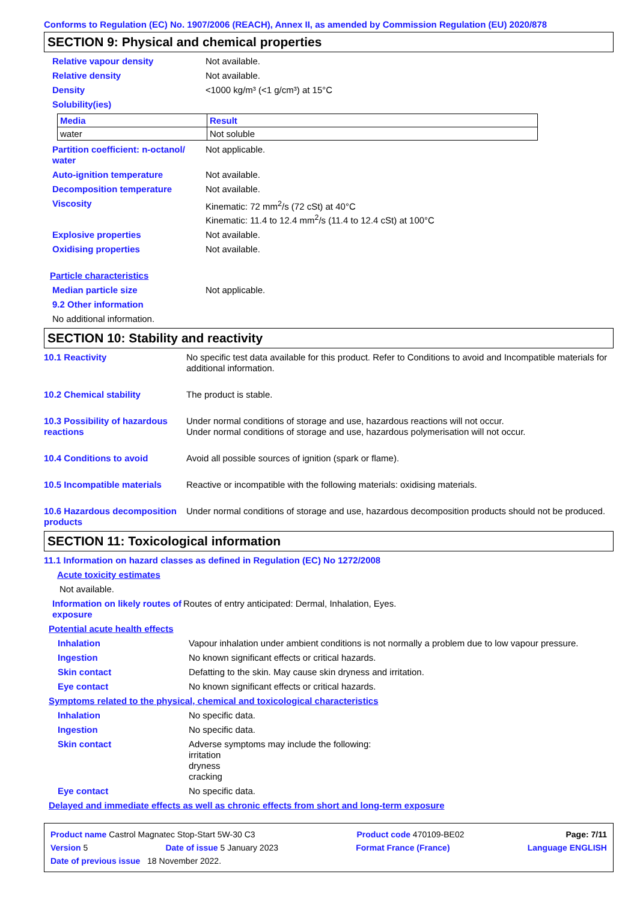Conforms to Regulation (EC) No. 1907/2006 (REACH), Annex II, as amended by Commission Regulation (EU) 2020/878
SECTION 9: Physical and chemical properties
Relative vapour density Not available.
Relative density Not available.
Density <1000 kg/m³ (<1 g/cm³) at 15°C
Solubility(ies)
| Media | Result |
| --- | --- |
| water | Not soluble |
Partition coefficient: n-octanol/ water
Not applicable.
Auto-ignition temperature Not available.
Decomposition temperature Not available.
Viscosity Kinematic: 72 mm<sup>2</sup>/s (72 cSt) at 40°C
Kinematic: 11.4 to 12.4 mm<sup>2</sup>/s (11.4 to 12.4 cSt) at 100°C
Explosive properties Not available.
Oxidising properties Not available.
Particle characteristics
Median particle size Not applicable.
9.2 Other information
No additional information.
SECTION 10: Stability and reactivity
10.1 Reactivity No specific test data available for this product. Refer to Conditions to avoid and Incompatible materials for additional information.
10.2 Chemical stability The product is stable.
10.3 Possibility of hazardous reactions
Under normal conditions of storage and use, hazardous reactions will not occur.
Under normal conditions of storage and use, hazardous polymerisation will not occur.
10.4 Conditions to avoid Avoid all possible sources of ignition (spark or flame).
10.5 Incompatible materials
Reactive or incompatible with the following materials: oxidising materials.
10.6 Hazardous decomposition products
Under normal conditions of storage and use, hazardous decomposition products should not be produced.
SECTION 11: Toxicological information
11.1 Information on hazard classes as defined in Regulation (EC) No 1272/2008
Acute toxicity estimates
Not available.
Information on likely routes of exposure
Routes of entry anticipated: Dermal, Inhalation, Eyes.
Potential acute health effects
Inhalation Vapour inhalation under ambient conditions is not normally a problem due to low vapour pressure.
Ingestion No known significant effects or critical hazards.
Skin contact Defatting to the skin. May cause skin dryness and irritation.
Eye contact No known significant effects or critical hazards.
Symptoms related to the physical, chemical and toxicological characteristics
Inhalation No specific data.
Ingestion No specific data.
Skin contact Adverse symptoms may include the following:
irritation
dryness
cracking
Eye contact No specific data.
Delayed and immediate effects as well as chronic effects from short and long-term exposure
Product name Castrol Magnatec Stop-Start 5W-30 C3 Product code 470109-BE02 Page: 7/11
Version 5 Date of issue 5 January 2023 Format France (France) Language ENGLISH
Date of previous issue 18 November 2022.